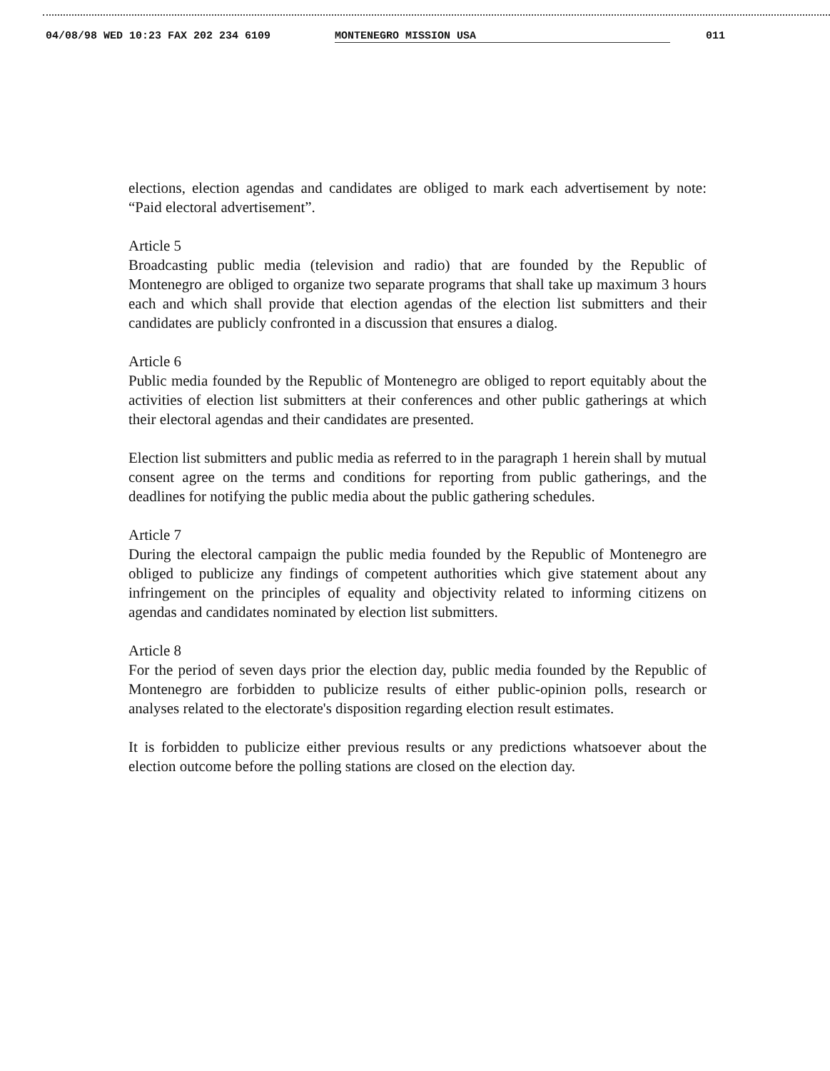04/08/98 WED 10:23 FAX 202 234 6109 MONTENEGRO MISSION USA 011
elections, election agendas and candidates are obliged to mark each advertisement by note: “Paid electoral advertisement”.
Article 5
Broadcasting public media (television and radio) that are founded by the Republic of Montenegro are obliged to organize two separate programs that shall take up maximum 3 hours each and which shall provide that election agendas of the election list submitters and their candidates are publicly confronted in a discussion that ensures a dialog.
Article 6
Public media founded by the Republic of Montenegro are obliged to report equitably about the activities of election list submitters at their conferences and other public gatherings at which their electoral agendas and their candidates are presented.
Election list submitters and public media as referred to in the paragraph 1 herein shall by mutual consent agree on the terms and conditions for reporting from public gatherings, and the deadlines for notifying the public media about the public gathering schedules.
Article 7
During the electoral campaign the public media founded by the Republic of Montenegro are obliged to publicize any findings of competent authorities which give statement about any infringement on the principles of equality and objectivity related to informing citizens on agendas and candidates nominated by election list submitters.
Article 8
For the period of seven days prior the election day, public media founded by the Republic of Montenegro are forbidden to publicize results of either public-opinion polls, research or analyses related to the electorate's disposition regarding election result estimates.
It is forbidden to publicize either previous results or any predictions whatsoever about the election outcome before the polling stations are closed on the election day.